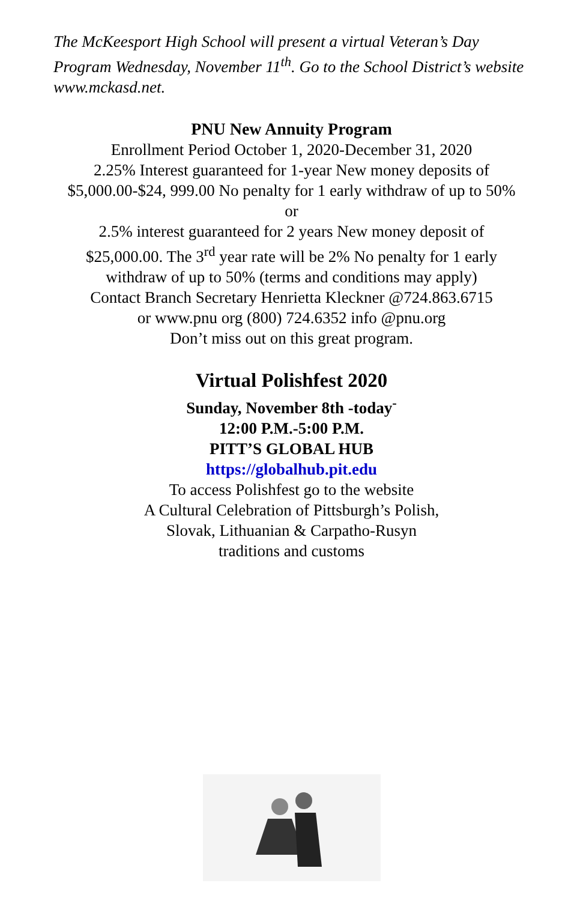The McKeesport High School will present a virtual Veteran’s Day Program Wednesday, November 11<sup>th</sup>. Go to the School District’s website www.mckasd.net.
PNU New Annuity Program
Enrollment Period October 1, 2020-December 31, 2020
2.25% Interest guaranteed for 1-year New money deposits of
$5,000.00-$24, 999.00 No penalty for 1 early withdraw of up to 50%
or
2.5% interest guaranteed for 2 years New money deposit of
$25,000.00. The 3<sup>rd</sup> year rate will be 2% No penalty for 1 early
withdraw of up to 50% (terms and conditions may apply)
Contact Branch Secretary Henrietta Kleckner @724.863.6715
or www.pnu org (800) 724.6352 info @pnu.org
Don’t miss out on this great program.
Virtual Polishfest 2020
Sunday, November 8th -today<sup>-</sup>
12:00 P.M.-5:00 P.M.
PITT’S GLOBAL HUB
https://globalhub.pit.edu
To access Polishfest go to the website
A Cultural Celebration of Pittsburgh’s Polish,
Slovak, Lithuanian & Carpatho-Rusyn
traditions and customs